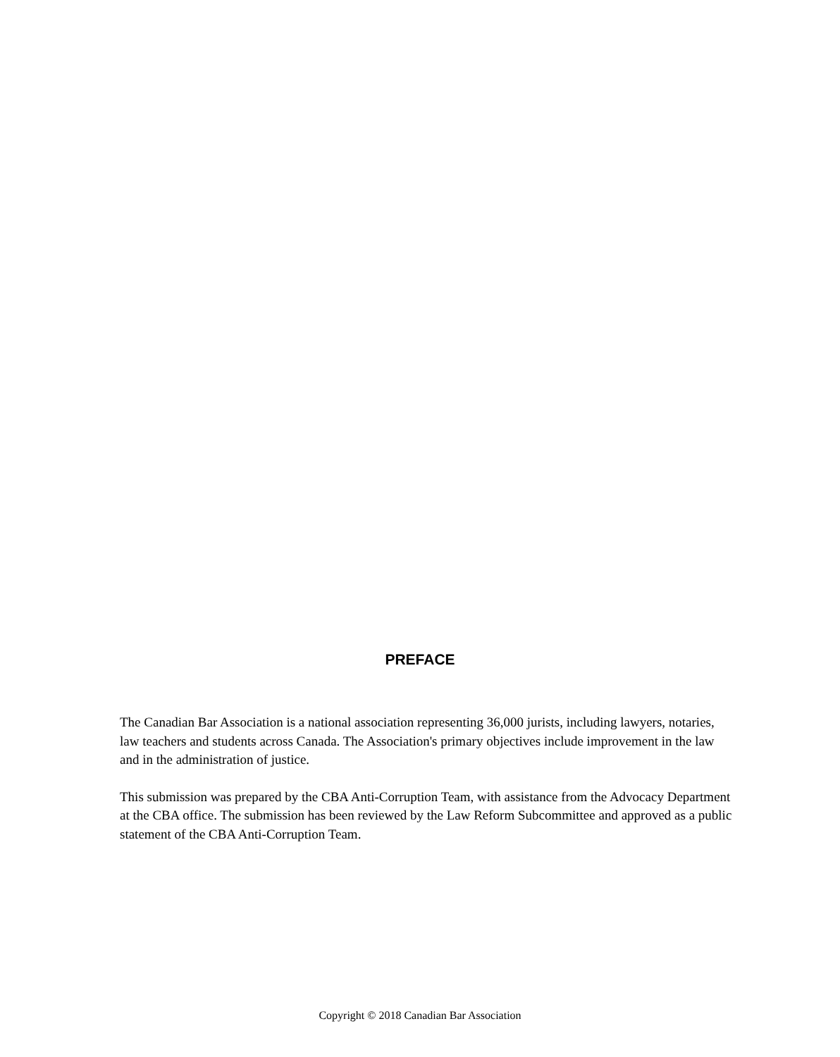PREFACE
The Canadian Bar Association is a national association representing 36,000 jurists, including lawyers, notaries, law teachers and students across Canada. The Association's primary objectives include improvement in the law and in the administration of justice.
This submission was prepared by the CBA Anti-Corruption Team, with assistance from the Advocacy Department at the CBA office. The submission has been reviewed by the Law Reform Subcommittee and approved as a public statement of the CBA Anti-Corruption Team.
Copyright © 2018 Canadian Bar Association